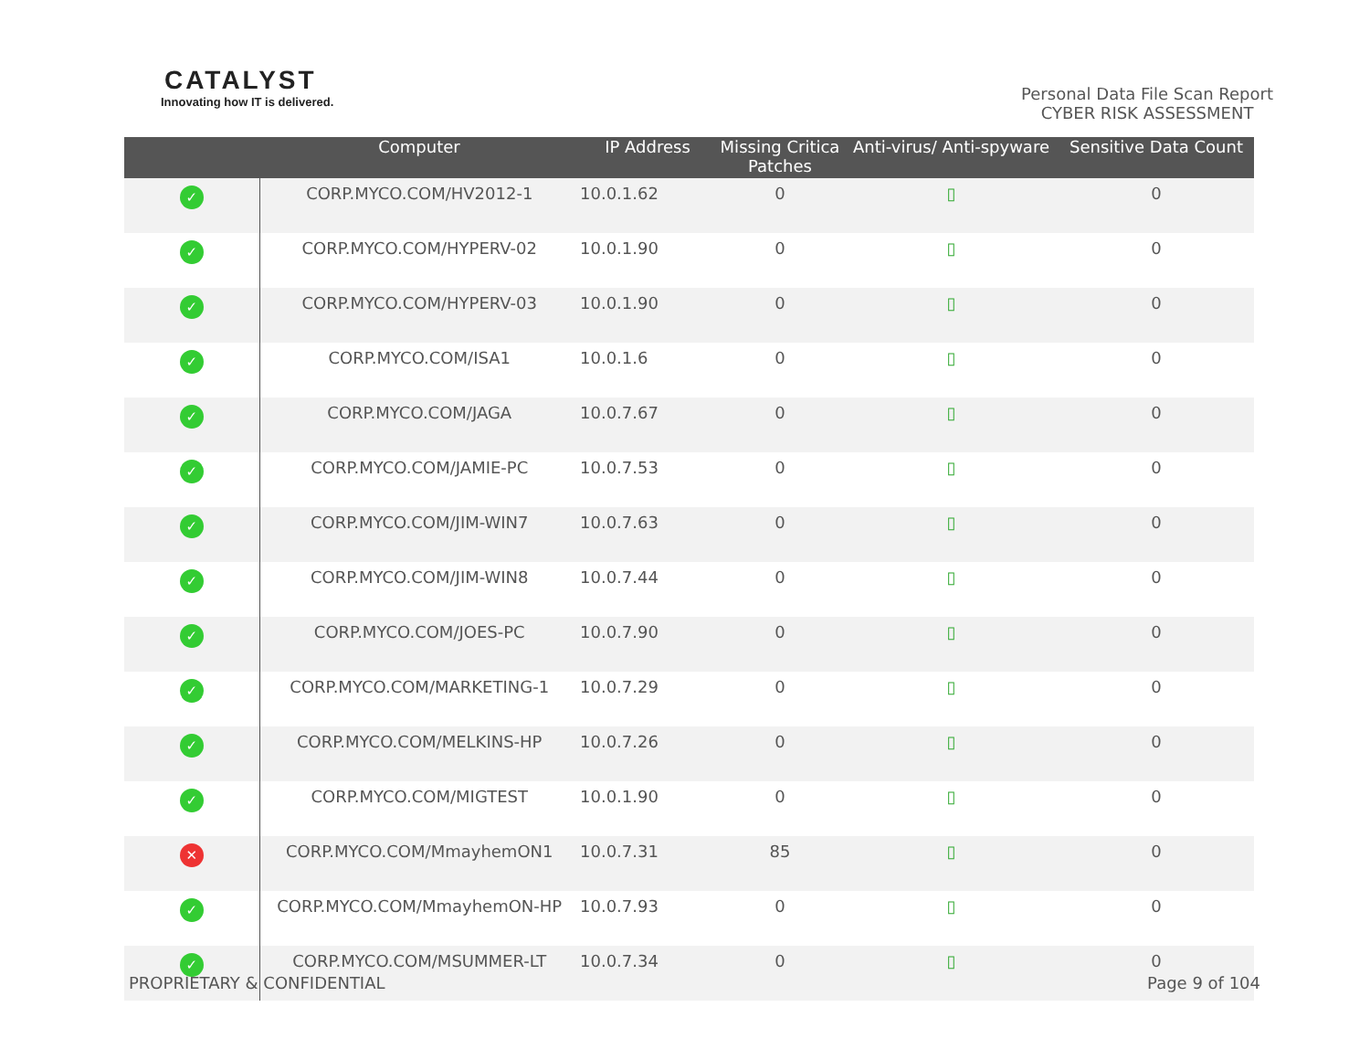CATALYST
Innovating how IT is delivered.
Personal Data File Scan Report
CYBER RISK ASSESSMENT
| | Computer | IP Address | Missing Critica Patches | Anti-virus/ Anti-spyware | Sensitive Data Count |
| --- | --- | --- | --- | --- | --- |
| ✓ | CORP.MYCO.COM/HV2012-1 | 10.0.1.62 | 0 | ▯ | 0 |
| ✓ | CORP.MYCO.COM/HYPERV-02 | 10.0.1.90 | 0 | ▯ | 0 |
| ✓ | CORP.MYCO.COM/HYPERV-03 | 10.0.1.90 | 0 | ▯ | 0 |
| ✓ | CORP.MYCO.COM/ISA1 | 10.0.1.6 | 0 | ▯ | 0 |
| ✓ | CORP.MYCO.COM/JAGA | 10.0.7.67 | 0 | ▯ | 0 |
| ✓ | CORP.MYCO.COM/JAMIE-PC | 10.0.7.53 | 0 | ▯ | 0 |
| ✓ | CORP.MYCO.COM/JIM-WIN7 | 10.0.7.63 | 0 | ▯ | 0 |
| ✓ | CORP.MYCO.COM/JIM-WIN8 | 10.0.7.44 | 0 | ▯ | 0 |
| ✓ | CORP.MYCO.COM/JOES-PC | 10.0.7.90 | 0 | ▯ | 0 |
| ✓ | CORP.MYCO.COM/MARKETING-1 | 10.0.7.29 | 0 | ▯ | 0 |
| ✓ | CORP.MYCO.COM/MELKINS-HP | 10.0.7.26 | 0 | ▯ | 0 |
| ✓ | CORP.MYCO.COM/MIGTEST | 10.0.1.90 | 0 | ▯ | 0 |
| ✕ | CORP.MYCO.COM/MmayhemON1 | 10.0.7.31 | 85 | ▯ | 0 |
| ✓ | CORP.MYCO.COM/MmayhemON-HP | 10.0.7.93 | 0 | ▯ | 0 |
| ✓ | CORP.MYCO.COM/MSUMMER-LT | 10.0.7.34 | 0 | ▯ | 0 |
PROPRIETARY & CONFIDENTIAL Page 9 of 104